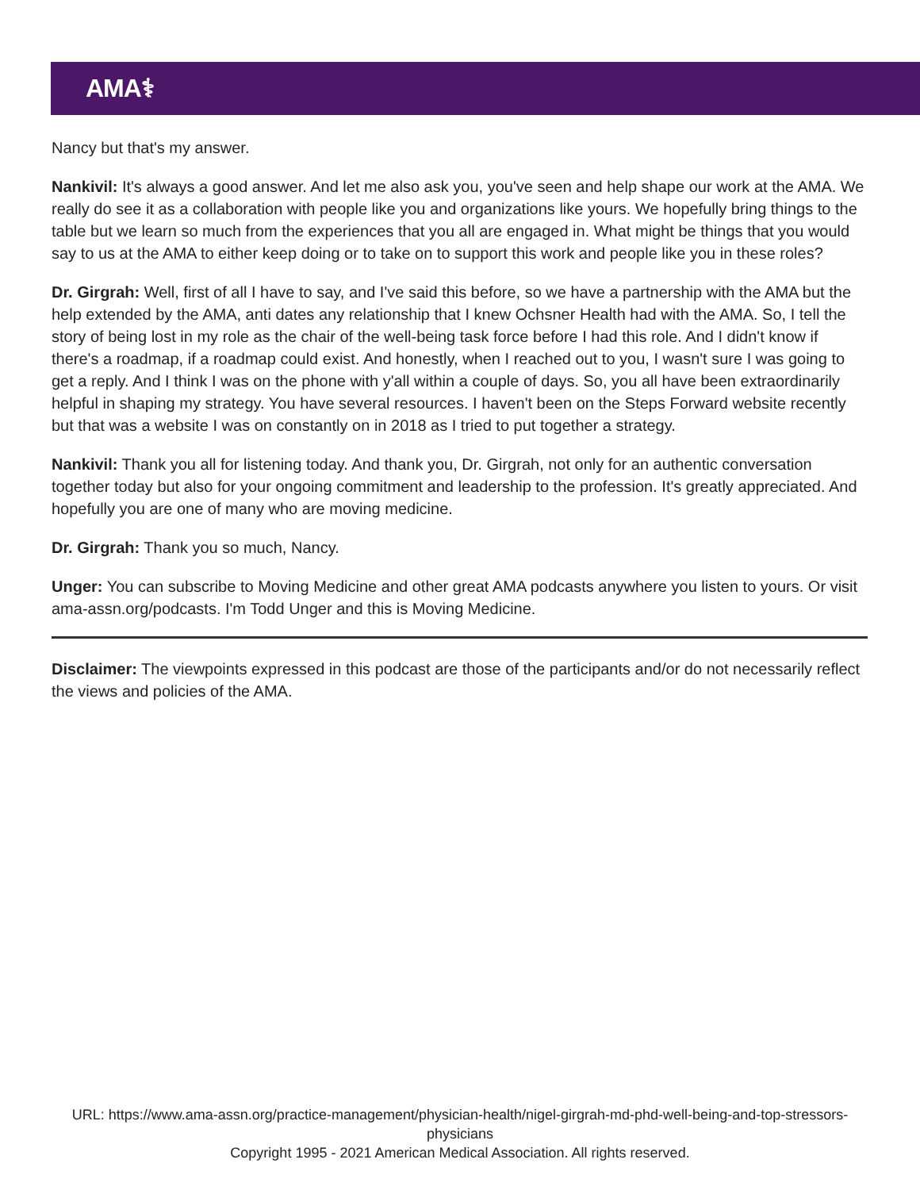AMA⚕
Nancy but that's my answer.
Nankivil: It's always a good answer. And let me also ask you, you've seen and help shape our work at the AMA. We really do see it as a collaboration with people like you and organizations like yours. We hopefully bring things to the table but we learn so much from the experiences that you all are engaged in. What might be things that you would say to us at the AMA to either keep doing or to take on to support this work and people like you in these roles?
Dr. Girgrah: Well, first of all I have to say, and I've said this before, so we have a partnership with the AMA but the help extended by the AMA, anti dates any relationship that I knew Ochsner Health had with the AMA. So, I tell the story of being lost in my role as the chair of the well-being task force before I had this role. And I didn't know if there's a roadmap, if a roadmap could exist. And honestly, when I reached out to you, I wasn't sure I was going to get a reply. And I think I was on the phone with y'all within a couple of days. So, you all have been extraordinarily helpful in shaping my strategy. You have several resources. I haven't been on the Steps Forward website recently but that was a website I was on constantly on in 2018 as I tried to put together a strategy.
Nankivil: Thank you all for listening today. And thank you, Dr. Girgrah, not only for an authentic conversation together today but also for your ongoing commitment and leadership to the profession. It's greatly appreciated. And hopefully you are one of many who are moving medicine.
Dr. Girgrah: Thank you so much, Nancy.
Unger: You can subscribe to Moving Medicine and other great AMA podcasts anywhere you listen to yours. Or visit ama-assn.org/podcasts. I'm Todd Unger and this is Moving Medicine.
Disclaimer: The viewpoints expressed in this podcast are those of the participants and/or do not necessarily reflect the views and policies of the AMA.
URL: https://www.ama-assn.org/practice-management/physician-health/nigel-girgrah-md-phd-well-being-and-top-stressors-physicians
Copyright 1995 - 2021 American Medical Association. All rights reserved.